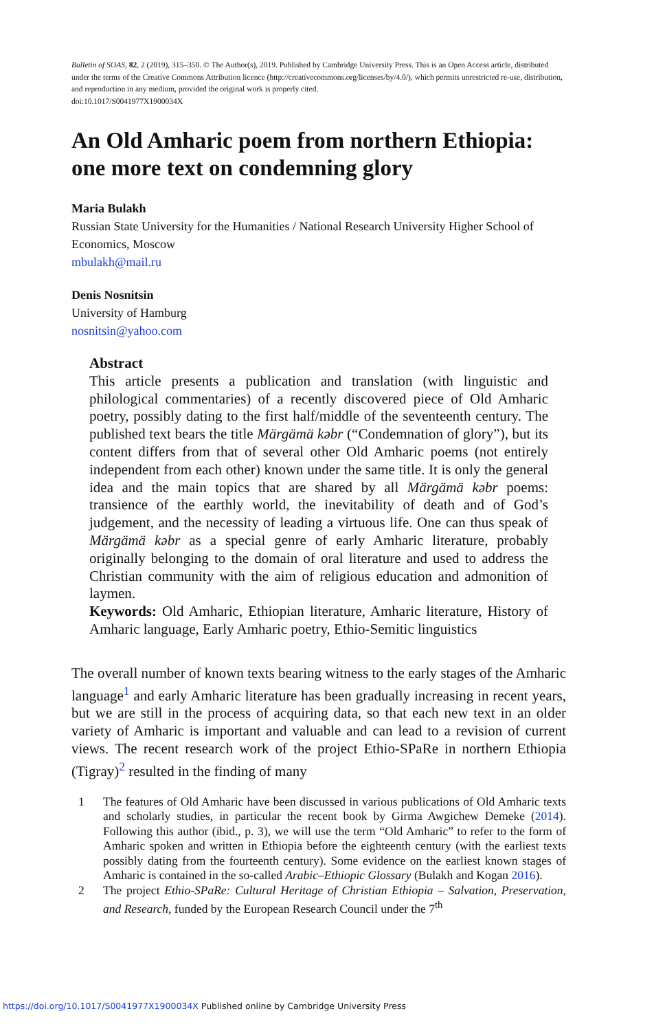Bulletin of SOAS, 82, 2 (2019), 315–350. © The Author(s), 2019. Published by Cambridge University Press. This is an Open Access article, distributed under the terms of the Creative Commons Attribution licence (http://creativecommons.org/licenses/by/4.0/), which permits unrestricted re-use, distribution, and reproduction in any medium, provided the original work is properly cited.
doi:10.1017/S0041977X1900034X
An Old Amharic poem from northern Ethiopia: one more text on condemning glory
Maria Bulakh
Russian State University for the Humanities / National Research University Higher School of Economics, Moscow
mbulakh@mail.ru
Denis Nosnitsin
University of Hamburg
nosnitsin@yahoo.com
Abstract
This article presents a publication and translation (with linguistic and philological commentaries) of a recently discovered piece of Old Amharic poetry, possibly dating to the first half/middle of the seventeenth century. The published text bears the title Märgämä kəbr (“Condemnation of glory”), but its content differs from that of several other Old Amharic poems (not entirely independent from each other) known under the same title. It is only the general idea and the main topics that are shared by all Märgämä kəbr poems: transience of the earthly world, the inevitability of death and of God’s judgement, and the necessity of leading a virtuous life. One can thus speak of Märgämä kəbr as a special genre of early Amharic literature, probably originally belonging to the domain of oral literature and used to address the Christian community with the aim of religious education and admonition of laymen.
Keywords: Old Amharic, Ethiopian literature, Amharic literature, History of Amharic language, Early Amharic poetry, Ethio-Semitic linguistics
The overall number of known texts bearing witness to the early stages of the Amharic language<sup>1</sup> and early Amharic literature has been gradually increasing in recent years, but we are still in the process of acquiring data, so that each new text in an older variety of Amharic is important and valuable and can lead to a revision of current views. The recent research work of the project Ethio-SPaRe in northern Ethiopia (Tigray)<sup>2</sup> resulted in the finding of many
1 The features of Old Amharic have been discussed in various publications of Old Amharic texts and scholarly studies, in particular the recent book by Girma Awgichew Demeke (2014). Following this author (ibid., p. 3), we will use the term “Old Amharic” to refer to the form of Amharic spoken and written in Ethiopia before the eighteenth century (with the earliest texts possibly dating from the fourteenth century). Some evidence on the earliest known stages of Amharic is contained in the so-called Arabic–Ethiopic Glossary (Bulakh and Kogan 2016).
2 The project Ethio-SPaRe: Cultural Heritage of Christian Ethiopia – Salvation, Preservation, and Research, funded by the European Research Council under the 7<sup>th</sup>
https://doi.org/10.1017/S0041977X1900034X Published online by Cambridge University Press